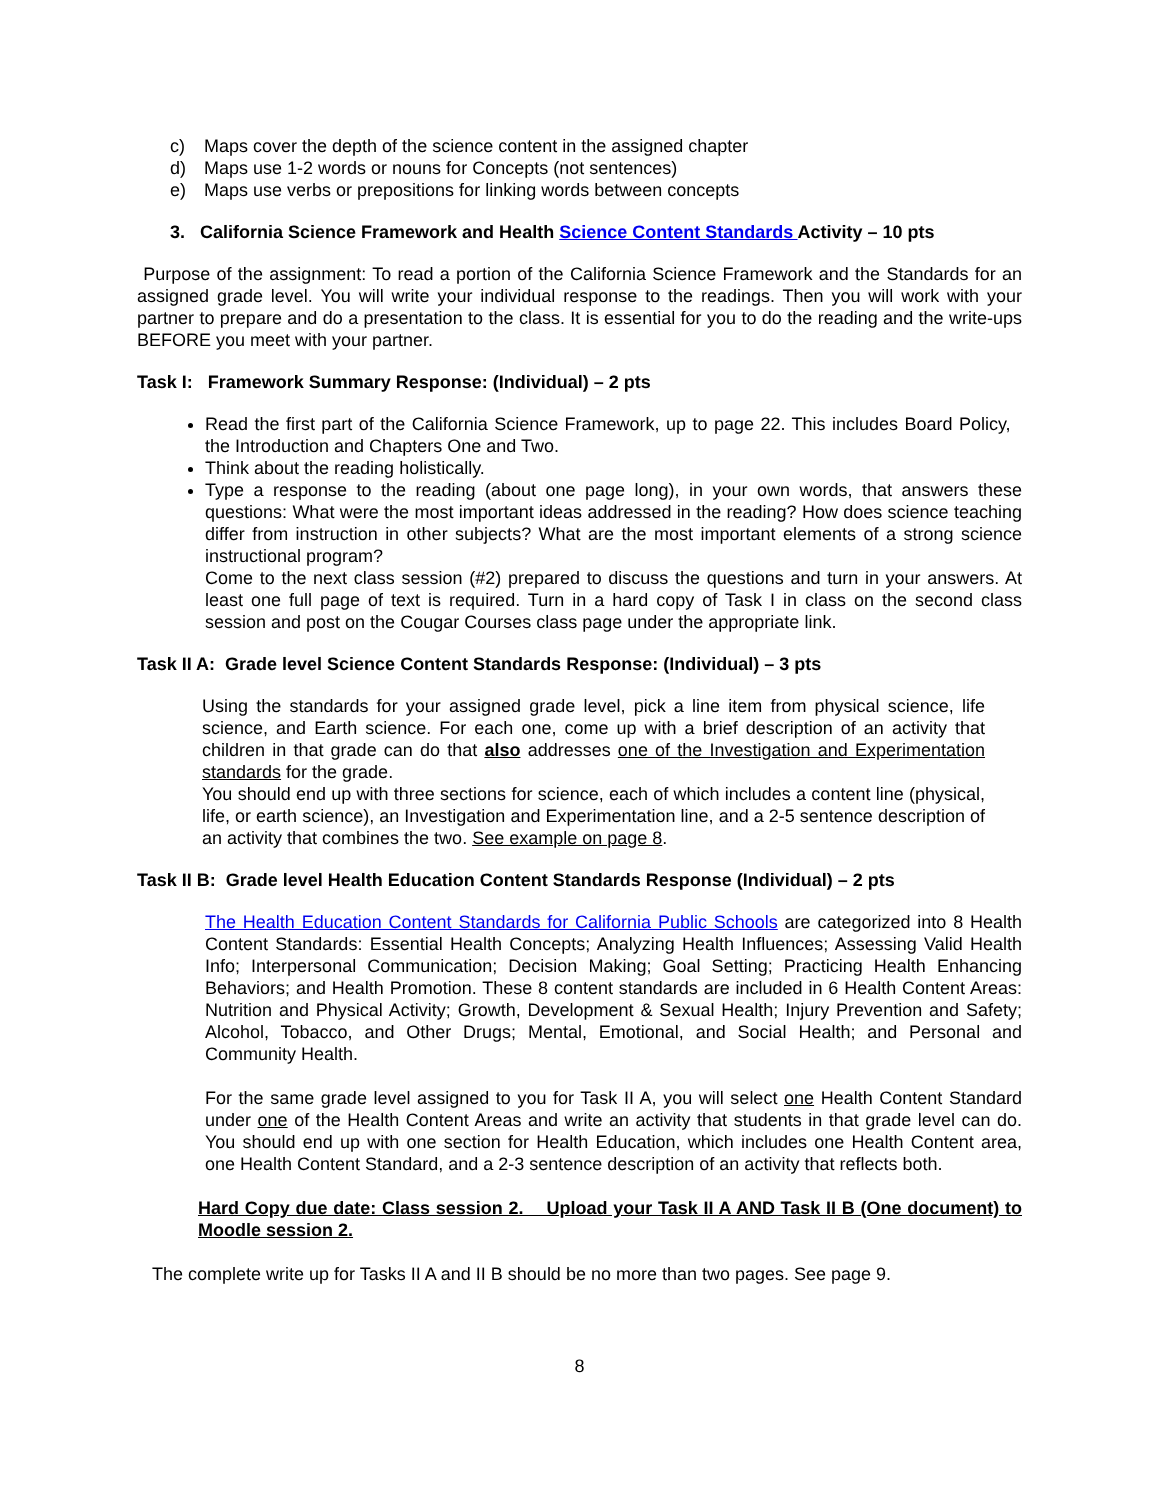c) Maps cover the depth of the science content in the assigned chapter
d) Maps use 1-2 words or nouns for Concepts (not sentences)
e) Maps use verbs or prepositions for linking words between concepts
3. California Science Framework and Health Science Content Standards Activity – 10 pts
Purpose of the assignment: To read a portion of the California Science Framework and the Standards for an assigned grade level. You will write your individual response to the readings. Then you will work with your partner to prepare and do a presentation to the class. It is essential for you to do the reading and the write-ups BEFORE you meet with your partner.
Task I: Framework Summary Response: (Individual) – 2 pts
Read the first part of the California Science Framework, up to page 22. This includes Board Policy, the Introduction and Chapters One and Two.
Think about the reading holistically.
Type a response to the reading (about one page long), in your own words, that answers these questions: What were the most important ideas addressed in the reading? How does science teaching differ from instruction in other subjects? What are the most important elements of a strong science instructional program?
Come to the next class session (#2) prepared to discuss the questions and turn in your answers. At least one full page of text is required. Turn in a hard copy of Task I in class on the second class session and post on the Cougar Courses class page under the appropriate link.
Task II A: Grade level Science Content Standards Response: (Individual) – 3 pts
Using the standards for your assigned grade level, pick a line item from physical science, life science, and Earth science. For each one, come up with a brief description of an activity that children in that grade can do that also addresses one of the Investigation and Experimentation standards for the grade.
You should end up with three sections for science, each of which includes a content line (physical, life, or earth science), an Investigation and Experimentation line, and a 2-5 sentence description of an activity that combines the two. See example on page 8.
Task II B: Grade level Health Education Content Standards Response (Individual) – 2 pts
The Health Education Content Standards for California Public Schools are categorized into 8 Health Content Standards: Essential Health Concepts; Analyzing Health Influences; Assessing Valid Health Info; Interpersonal Communication; Decision Making; Goal Setting; Practicing Health Enhancing Behaviors; and Health Promotion. These 8 content standards are included in 6 Health Content Areas: Nutrition and Physical Activity; Growth, Development & Sexual Health; Injury Prevention and Safety; Alcohol, Tobacco, and Other Drugs; Mental, Emotional, and Social Health; and Personal and Community Health.
For the same grade level assigned to you for Task II A, you will select one Health Content Standard under one of the Health Content Areas and write an activity that students in that grade level can do. You should end up with one section for Health Education, which includes one Health Content area, one Health Content Standard, and a 2-3 sentence description of an activity that reflects both.
Hard Copy due date: Class session 2. Upload your Task II A AND Task II B (One document) to Moodle session 2.
The complete write up for Tasks II A and II B should be no more than two pages. See page 9.
8